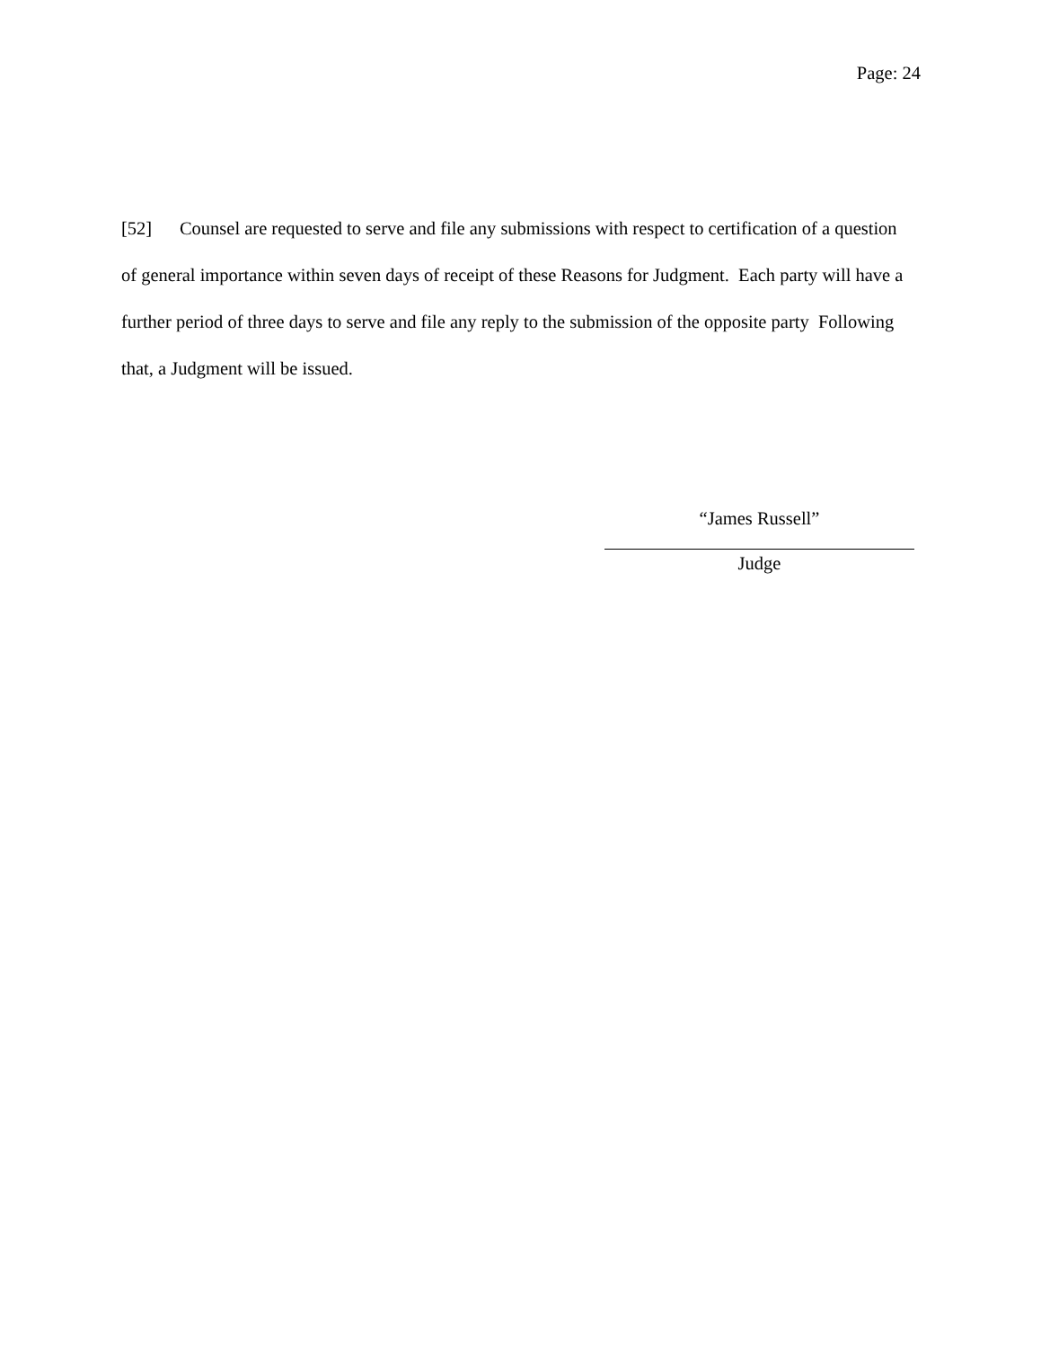Page: 24
[52] Counsel are requested to serve and file any submissions with respect to certification of a question of general importance within seven days of receipt of these Reasons for Judgment. Each party will have a further period of three days to serve and file any reply to the submission of the opposite party Following that, a Judgment will be issued.
“James Russell”
Judge